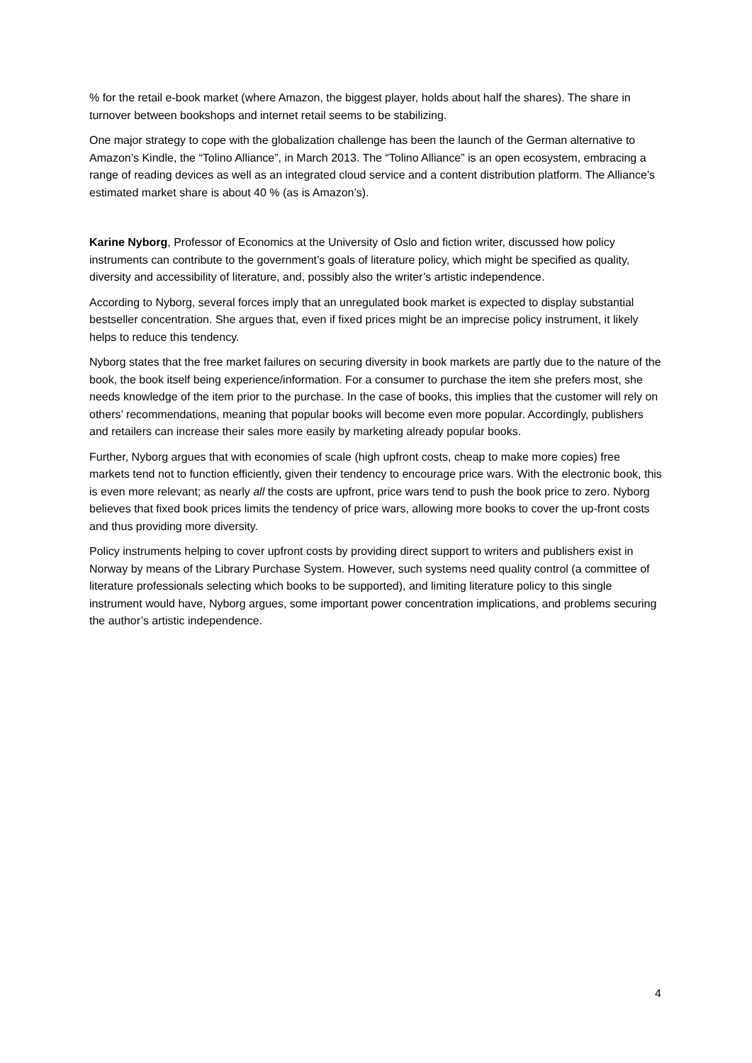% for the retail e-book market (where Amazon, the biggest player, holds about half the shares). The share in turnover between bookshops and internet retail seems to be stabilizing.
One major strategy to cope with the globalization challenge has been the launch of the German alternative to Amazon’s Kindle, the “Tolino Alliance”, in March 2013. The “Tolino Alliance” is an open ecosystem, embracing a range of reading devices as well as an integrated cloud service and a content distribution platform. The Alliance’s estimated market share is about 40 % (as is Amazon’s).
Karine Nyborg, Professor of Economics at the University of Oslo and fiction writer, discussed how policy instruments can contribute to the government’s goals of literature policy, which might be specified as quality, diversity and accessibility of literature, and, possibly also the writer’s artistic independence.
According to Nyborg, several forces imply that an unregulated book market is expected to display substantial bestseller concentration. She argues that, even if fixed prices might be an imprecise policy instrument, it likely helps to reduce this tendency.
Nyborg states that the free market failures on securing diversity in book markets are partly due to the nature of the book, the book itself being experience/information. For a consumer to purchase the item she prefers most, she needs knowledge of the item prior to the purchase. In the case of books, this implies that the customer will rely on others’ recommendations, meaning that popular books will become even more popular. Accordingly, publishers and retailers can increase their sales more easily by marketing already popular books.
Further, Nyborg argues that with economies of scale (high upfront costs, cheap to make more copies) free markets tend not to function efficiently, given their tendency to encourage price wars. With the electronic book, this is even more relevant; as nearly all the costs are upfront, price wars tend to push the book price to zero. Nyborg believes that fixed book prices limits the tendency of price wars, allowing more books to cover the up-front costs and thus providing more diversity.
Policy instruments helping to cover upfront costs by providing direct support to writers and publishers exist in Norway by means of the Library Purchase System. However, such systems need quality control (a committee of literature professionals selecting which books to be supported), and limiting literature policy to this single instrument would have, Nyborg argues, some important power concentration implications, and problems securing the author’s artistic independence.
4